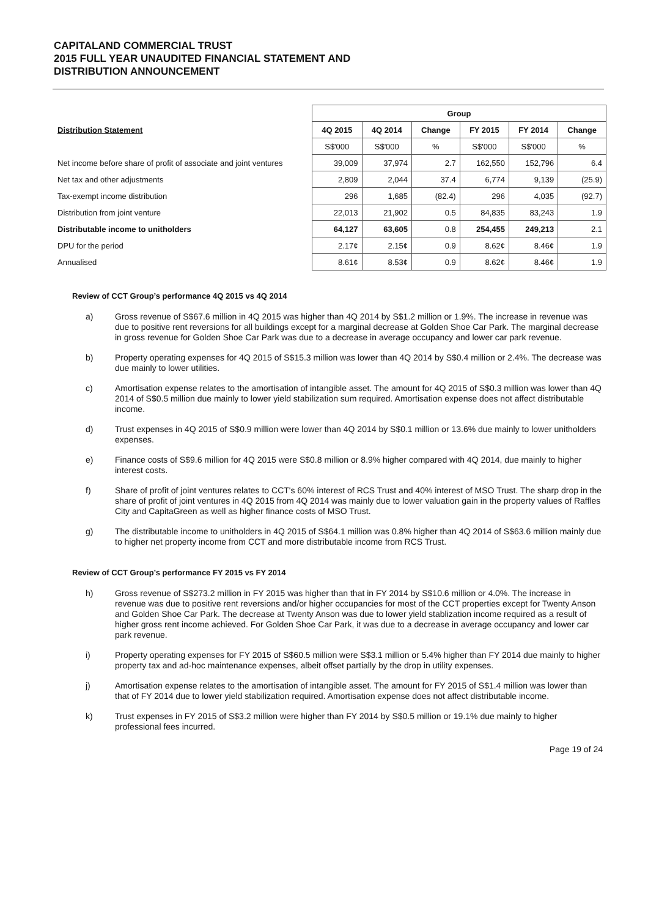CAPITALAND COMMERCIAL TRUST
2015 FULL YEAR UNAUDITED FINANCIAL STATEMENT AND
DISTRIBUTION ANNOUNCEMENT
| | Group | | | | | |
| Distribution Statement | 4Q 2015 | 4Q 2014 | Change | FY 2015 | FY 2014 | Change |
| | S$'000 | S$'000 | % | S$'000 | S$'000 | % |
| Net income before share of profit of associate and joint ventures | 39,009 | 37,974 | 2.7 | 162,550 | 152,796 | 6.4 |
| Net tax and other adjustments | 2,809 | 2,044 | 37.4 | 6,774 | 9,139 | (25.9) |
| Tax-exempt income distribution | 296 | 1,685 | (82.4) | 296 | 4,035 | (92.7) |
| Distribution from joint venture | 22,013 | 21,902 | 0.5 | 84,835 | 83,243 | 1.9 |
| Distributable income to unitholders | 64,127 | 63,605 | 0.8 | 254,455 | 249,213 | 2.1 |
| DPU for the period | 2.17¢ | 2.15¢ | 0.9 | 8.62¢ | 8.46¢ | 1.9 |
| Annualised | 8.61¢ | 8.53¢ | 0.9 | 8.62¢ | 8.46¢ | 1.9 |
Review of CCT Group’s performance 4Q 2015 vs 4Q 2014
a) Gross revenue of S$67.6 million in 4Q 2015 was higher than 4Q 2014 by S$1.2 million or 1.9%. The increase in revenue was due to positive rent reversions for all buildings except for a marginal decrease at Golden Shoe Car Park. The marginal decrease in gross revenue for Golden Shoe Car Park was due to a decrease in average occupancy and lower car park revenue.
b) Property operating expenses for 4Q 2015 of S$15.3 million was lower than 4Q 2014 by S$0.4 million or 2.4%. The decrease was due mainly to lower utilities.
c) Amortisation expense relates to the amortisation of intangible asset. The amount for 4Q 2015 of S$0.3 million was lower than 4Q 2014 of S$0.5 million due mainly to lower yield stabilization sum required. Amortisation expense does not affect distributable income.
d) Trust expenses in 4Q 2015 of S$0.9 million were lower than 4Q 2014 by S$0.1 million or 13.6% due mainly to lower unitholders expenses.
e) Finance costs of S$9.6 million for 4Q 2015 were S$0.8 million or 8.9% higher compared with 4Q 2014, due mainly to higher interest costs.
f) Share of profit of joint ventures relates to CCT's 60% interest of RCS Trust and 40% interest of MSO Trust. The sharp drop in the share of profit of joint ventures in 4Q 2015 from 4Q 2014 was mainly due to lower valuation gain in the property values of Raffles City and CapitaGreen as well as higher finance costs of MSO Trust.
g) The distributable income to unitholders in 4Q 2015 of S$64.1 million was 0.8% higher than 4Q 2014 of S$63.6 million mainly due to higher net property income from CCT and more distributable income from RCS Trust.
Review of CCT Group’s performance FY 2015 vs FY 2014
h) Gross revenue of S$273.2 million in FY 2015 was higher than that in FY 2014 by S$10.6 million or 4.0%. The increase in revenue was due to positive rent reversions and/or higher occupancies for most of the CCT properties except for Twenty Anson and Golden Shoe Car Park. The decrease at Twenty Anson was due to lower yield stablization income required as a result of higher gross rent income achieved. For Golden Shoe Car Park, it was due to a decrease in average occupancy and lower car park revenue.
i) Property operating expenses for FY 2015 of S$60.5 million were S$3.1 million or 5.4% higher than FY 2014 due mainly to higher property tax and ad-hoc maintenance expenses, albeit offset partially by the drop in utility expenses.
j) Amortisation expense relates to the amortisation of intangible asset. The amount for FY 2015 of S$1.4 million was lower than that of FY 2014 due to lower yield stabilization required. Amortisation expense does not affect distributable income.
k) Trust expenses in FY 2015 of S$3.2 million were higher than FY 2014 by S$0.5 million or 19.1% due mainly to higher professional fees incurred.
Page 19 of 24